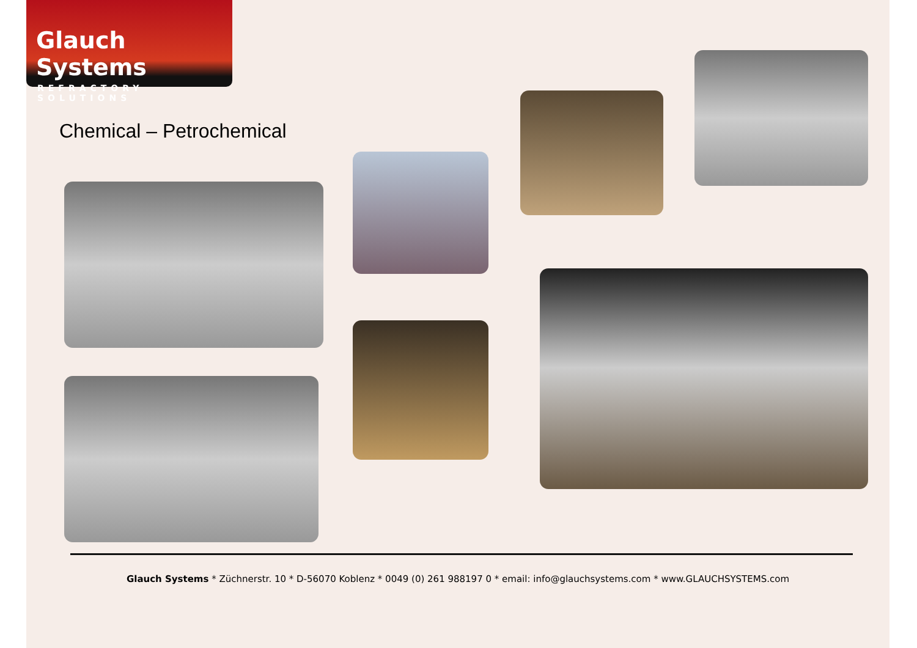Glauch Systems
REFRACTORY SOLUTIONS
Chemical – Petrochemical
Glauch Systems * Züchnerstr. 10 * D-56070 Koblenz * 0049 (0) 261 988197 0 * email: info@glauchsystems.com * www.GLAUCHSYSTEMS.com